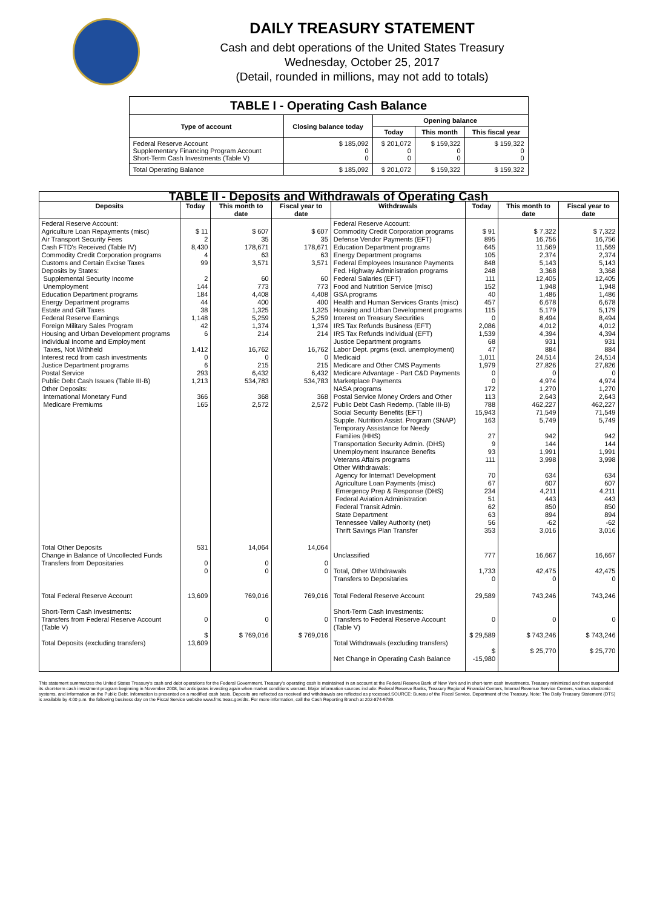DAILY TREASURY STATEMENT
Cash and debt operations of the United States Treasury
Wednesday, October 25, 2017
(Detail, rounded in millions, may not add to totals)
| TABLE I - Operating Cash Balance | | | | |
| Type of account | Closing balance today | Opening balance | | |
| | | Today | This month | This fiscal year |
| Federal Reserve Account Supplementary Financing Program Account Short-Term Cash Investments (Table V) | $ 185,092 0 0 | $ 201,072 0 0 | $ 159,322 0 0 | $ 159,322 0 0 |
| Total Operating Balance | $ 185,092 | $ 201,072 | $ 159,322 | $ 159,322 |
| TABLE II - Deposits and Withdrawals of Operating Cash | | | | | | | |
| Deposits | Today | This month to date | Fiscal year to date | Withdrawals | Today | This month to date | Fiscal year to date |
| Federal Reserve Account: Agriculture Loan Repayments (misc) Air Transport Security Fees Cash FTD's Received (Table IV) Commodity Credit Corporation programs Customs and Certain Excise Taxes Deposits by States: Supplemental Security Income Unemployment Education Department programs Energy Department programs Estate and Gift Taxes Federal Reserve Earnings Foreign Military Sales Program Housing and Urban Development programs Individual Income and Employment Taxes, Not Withheld Interest recd from cash investments Justice Department programs Postal Service Public Debt Cash Issues (Table III-B) Other Deposits: International Monetary Fund Medicare Premiums | $ 11 2 8,430 4 99 2 144 184 44 38 1,148 42 6 1,412 0 6 293 1,213 366 165 | $ 607 35 178,671 63 3,571 60 773 4,408 400 1,325 5,259 1,374 214 16,762 0 215 6,432 534,783 368 2,572 | $ 607 35 178,671 63 3,571 60 773 4,408 400 1,325 5,259 1,374 214 16,762 0 215 6,432 534,783 368 2,572 | Federal Reserve Account: Commodity Credit Corporation programs Defense Vendor Payments (EFT) Education Department programs Energy Department programs Federal Employees Insurance Payments Fed. Highway Administration programs Federal Salaries (EFT) Food and Nutrition Service (misc) GSA programs Health and Human Services Grants (misc) Housing and Urban Development programs Interest on Treasury Securities IRS Tax Refunds Business (EFT) IRS Tax Refunds Individual (EFT) Justice Department programs Labor Dept. prgms (excl. unemployment) Medicaid Medicare and Other CMS Payments Medicare Advantage - Part C&D Payments Marketplace Payments NASA programs Postal Service Money Orders and Other Public Debt Cash Redemp. (Table III-B) Social Security Benefits (EFT) Supple. Nutrition Assist. Program (SNAP) Temporary Assistance for Needy Families (HHS) Transportation Security Admin. (DHS) Unemployment Insurance Benefits Veterans Affairs programs Other Withdrawals: Agency for Internat'l Development Agriculture Loan Payments (misc) Emergency Prep & Response (DHS) Federal Aviation Administration Federal Transit Admin. State Department Tennessee Valley Authority (net) Thrift Savings Plan Transfer | $ 91 895 645 105 848 248 111 152 40 457 115 0 2,086 1,539 68 47 1,011 1,979 0 0 172 113 788 15,943 163 27 9 93 111 70 67 234 51 62 63 56 353 | $ 7,322 16,756 11,569 2,374 5,143 3,368 12,405 1,948 1,486 6,678 5,179 8,494 4,012 4,394 931 884 24,514 27,826 0 4,974 1,270 2,643 462,227 71,549 5,749 942 144 1,991 3,998 634 607 4,211 443 850 894 -62 3,016 | $ 7,322 16,756 11,569 2,374 5,143 3,368 12,405 1,948 1,486 6,678 5,179 8,494 4,012 4,394 931 884 24,514 27,826 0 4,974 1,270 2,643 462,227 71,549 5,749 942 144 1,991 3,998 634 607 4,211 443 850 894 -62 3,016 |
| Total Other Deposits Change in Balance of Uncollected Funds Transfers from Depositaries | 531 0 0 | 14,064 0 0 | 14,064 0 0 | Unclassified Total, Other Withdrawals Transfers to Depositaries | 777 1,733 0 | 16,667 42,475 0 | 16,667 42,475 0 |
| Total Federal Reserve Account Short-Term Cash Investments: Transfers from Federal Reserve Account (Table V) Total Deposits (excluding transfers) | 13,609 0 $ 13,609 | 769,016 0 $ 769,016 | 769,016 0 $ 769,016 | Total Federal Reserve Account Short-Term Cash Investments: Transfers to Federal Reserve Account (Table V) Total Withdrawals (excluding transfers) Net Change in Operating Cash Balance | 29,589 0 $ 29,589 $ -15,980 | 743,246 0 $ 743,246 $ 25,770 | 743,246 0 $ 743,246 $ 25,770 |
This statement summarizes the United States Treasury's cash and debt operations for the Federal Government. Treasury's operating cash is maintained in an account at the Federal Reserve Bank of New York and in short-term cash investments. Treasury minimized and then suspended its short-term cash investment program beginning in November 2008, but anticipates investing again when market conditions warrant. Major information sources include: Federal Reserve Banks, Treasury Regional Financial Centers, Internal Revenue Service Centers, various electronic systems, and information on the Public Debt. Information is presented on a modified cash basis. Deposits are reflected as received and withdrawals are reflected as processed.SOURCE: Bureau of the Fiscal Service, Department of the Treasury. Note: The Daily Treasury Statement (DTS) is available by 4:00 p.m. the following business day on the Fiscal Service website www.fms.treas.gov/dts. For more information, call the Cash Reporting Branch at 202-874-9789.